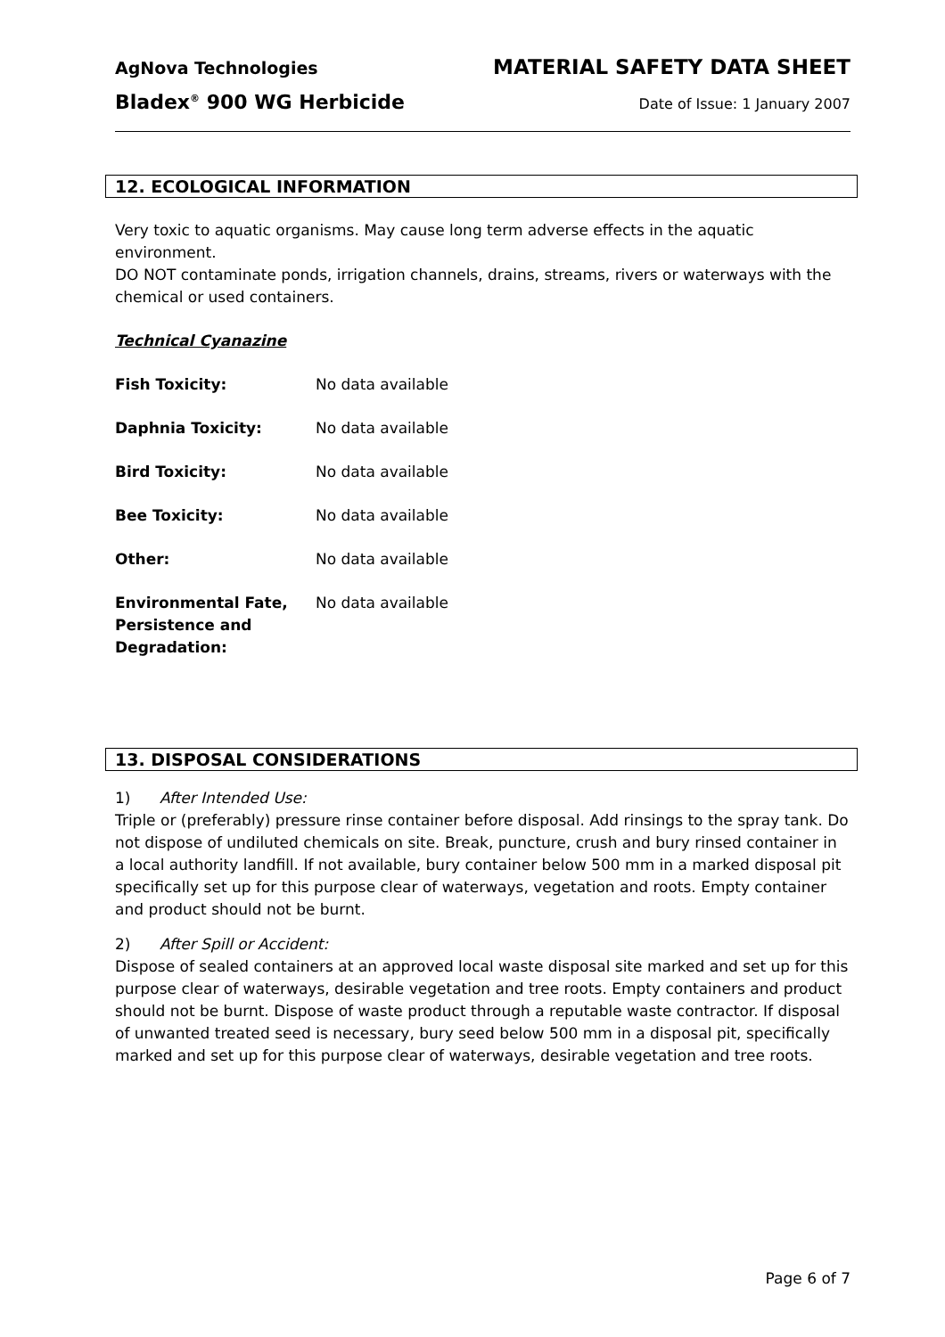AgNova Technologies MATERIAL SAFETY DATA SHEET
Bladex<sup>®</sup> 900 WG Herbicide Date of Issue: 1 January 2007
12. ECOLOGICAL INFORMATION
Very toxic to aquatic organisms. May cause long term adverse effects in the aquatic environment.
DO NOT contaminate ponds, irrigation channels, drains, streams, rivers or waterways with the chemical or used containers.
Technical Cyanazine
Fish Toxicity: No data available
Daphnia Toxicity: No data available
Bird Toxicity: No data available
Bee Toxicity: No data available
Other: No data available
Environmental Fate, Persistence and Degradation: No data available
13. DISPOSAL CONSIDERATIONS
1) After Intended Use:
Triple or (preferably) pressure rinse container before disposal. Add rinsings to the spray tank. Do not dispose of undiluted chemicals on site. Break, puncture, crush and bury rinsed container in a local authority landfill. If not available, bury container below 500 mm in a marked disposal pit specifically set up for this purpose clear of waterways, vegetation and roots. Empty container and product should not be burnt.
2) After Spill or Accident:
Dispose of sealed containers at an approved local waste disposal site marked and set up for this purpose clear of waterways, desirable vegetation and tree roots. Empty containers and product should not be burnt. Dispose of waste product through a reputable waste contractor. If disposal of unwanted treated seed is necessary, bury seed below 500 mm in a disposal pit, specifically marked and set up for this purpose clear of waterways, desirable vegetation and tree roots.
Page 6 of 7